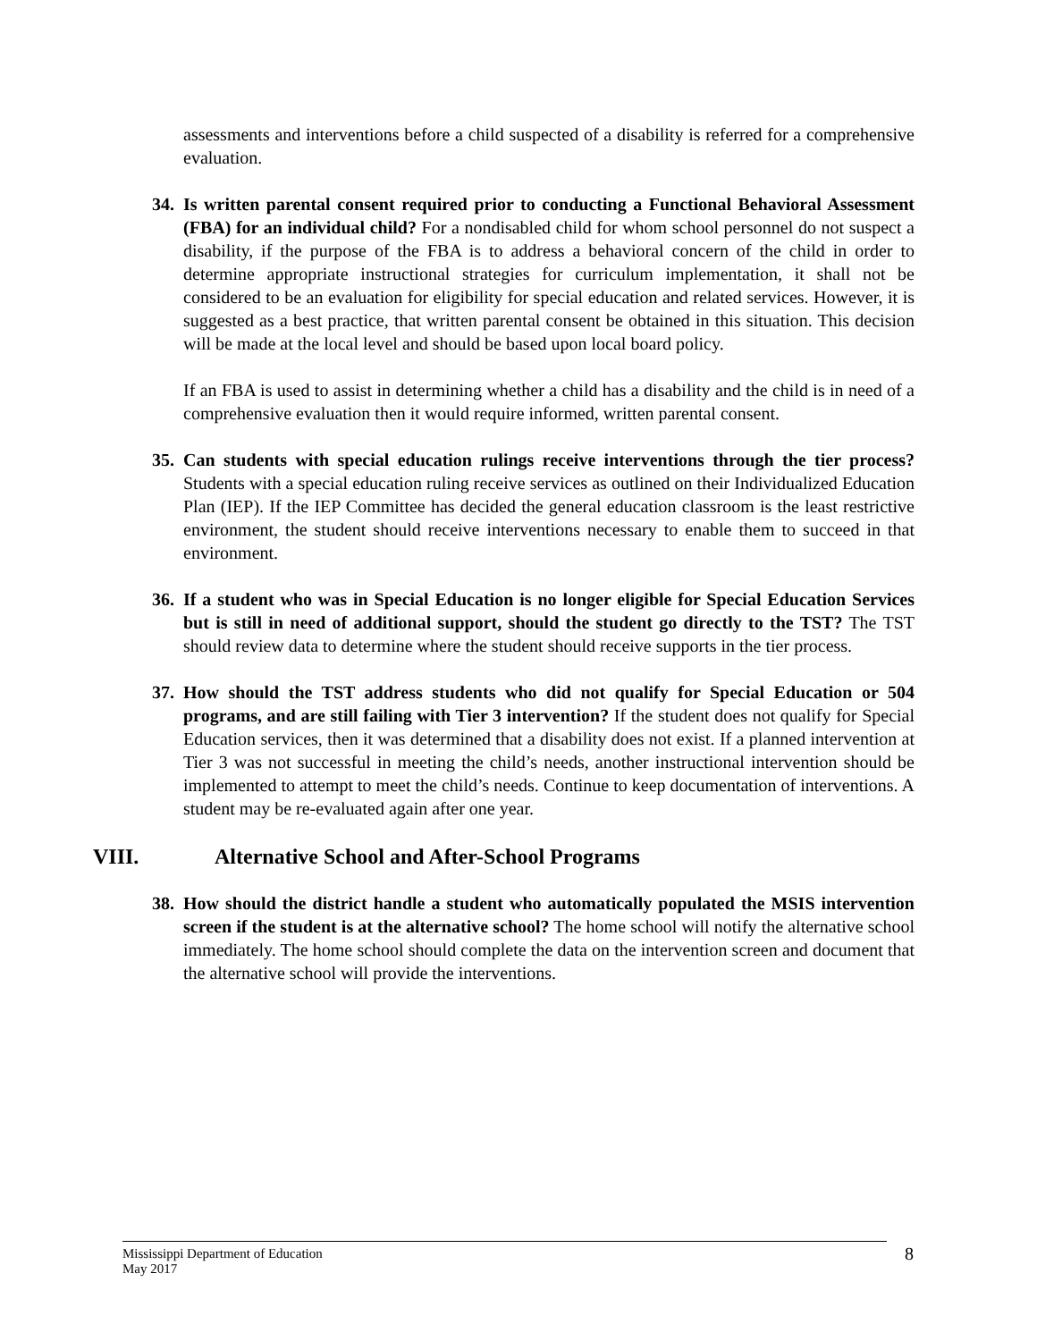assessments and interventions before a child suspected of a disability is referred for a comprehensive evaluation.
34.
Is written parental consent required prior to conducting a Functional Behavioral Assessment (FBA) for an individual child? For a nondisabled child for whom school personnel do not suspect a disability, if the purpose of the FBA is to address a behavioral concern of the child in order to determine appropriate instructional strategies for curriculum implementation, it shall not be considered to be an evaluation for eligibility for special education and related services. However, it is suggested as a best practice, that written parental consent be obtained in this situation. This decision will be made at the local level and should be based upon local board policy.
If an FBA is used to assist in determining whether a child has a disability and the child is in need of a comprehensive evaluation then it would require informed, written parental consent.
35.
Can students with special education rulings receive interventions through the tier process? Students with a special education ruling receive services as outlined on their Individualized Education Plan (IEP). If the IEP Committee has decided the general education classroom is the least restrictive environment, the student should receive interventions necessary to enable them to succeed in that environment.
36.
If a student who was in Special Education is no longer eligible for Special Education Services but is still in need of additional support, should the student go directly to the TST? The TST should review data to determine where the student should receive supports in the tier process.
37.
How should the TST address students who did not qualify for Special Education or 504 programs, and are still failing with Tier 3 intervention? If the student does not qualify for Special Education services, then it was determined that a disability does not exist. If a planned intervention at Tier 3 was not successful in meeting the child’s needs, another instructional intervention should be implemented to attempt to meet the child’s needs. Continue to keep documentation of interventions. A student may be re-evaluated again after one year.
VIII. Alternative School and After-School Programs
38.
How should the district handle a student who automatically populated the MSIS intervention screen if the student is at the alternative school? The home school will notify the alternative school immediately. The home school should complete the data on the intervention screen and document that the alternative school will provide the interventions.
Mississippi Department of Education
May 2017
8